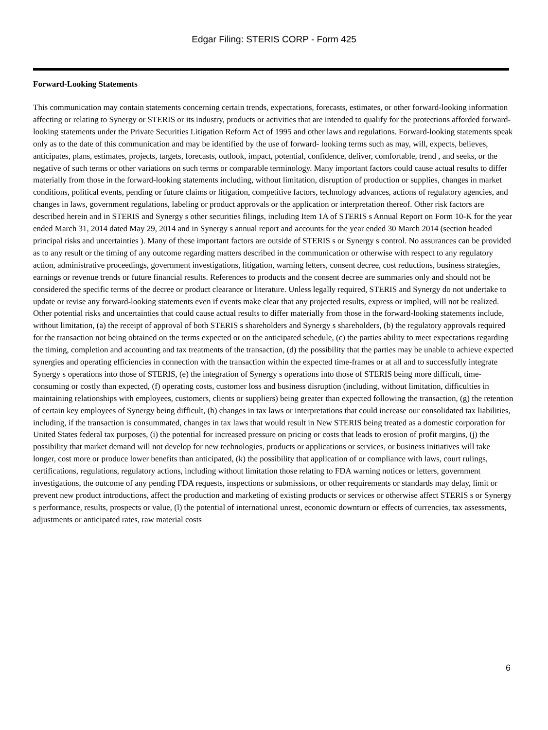Edgar Filing: STERIS CORP - Form 425
Forward-Looking Statements
This communication may contain statements concerning certain trends, expectations, forecasts, estimates, or other forward-looking information affecting or relating to Synergy or STERIS or its industry, products or activities that are intended to qualify for the protections afforded forward-looking statements under the Private Securities Litigation Reform Act of 1995 and other laws and regulations. Forward-looking statements speak only as to the date of this communication and may be identified by the use of forward- looking terms such as may, will, expects, believes, anticipates, plans, estimates, projects, targets, forecasts, outlook, impact, potential, confidence, deliver, comfortable, trend , and seeks, or the negative of such terms or other variations on such terms or comparable terminology. Many important factors could cause actual results to differ materially from those in the forward-looking statements including, without limitation, disruption of production or supplies, changes in market conditions, political events, pending or future claims or litigation, competitive factors, technology advances, actions of regulatory agencies, and changes in laws, government regulations, labeling or product approvals or the application or interpretation thereof. Other risk factors are described herein and in STERIS and Synergy s other securities filings, including Item 1A of STERIS s Annual Report on Form 10-K for the year ended March 31, 2014 dated May 29, 2014 and in Synergy s annual report and accounts for the year ended 30 March 2014 (section headed principal risks and uncertainties ). Many of these important factors are outside of STERIS s or Synergy s control. No assurances can be provided as to any result or the timing of any outcome regarding matters described in the communication or otherwise with respect to any regulatory action, administrative proceedings, government investigations, litigation, warning letters, consent decree, cost reductions, business strategies, earnings or revenue trends or future financial results. References to products and the consent decree are summaries only and should not be considered the specific terms of the decree or product clearance or literature. Unless legally required, STERIS and Synergy do not undertake to update or revise any forward-looking statements even if events make clear that any projected results, express or implied, will not be realized. Other potential risks and uncertainties that could cause actual results to differ materially from those in the forward-looking statements include, without limitation, (a) the receipt of approval of both STERIS s shareholders and Synergy s shareholders, (b) the regulatory approvals required for the transaction not being obtained on the terms expected or on the anticipated schedule, (c) the parties ability to meet expectations regarding the timing, completion and accounting and tax treatments of the transaction, (d) the possibility that the parties may be unable to achieve expected synergies and operating efficiencies in connection with the transaction within the expected time-frames or at all and to successfully integrate Synergy s operations into those of STERIS, (e) the integration of Synergy s operations into those of STERIS being more difficult, time-consuming or costly than expected, (f) operating costs, customer loss and business disruption (including, without limitation, difficulties in maintaining relationships with employees, customers, clients or suppliers) being greater than expected following the transaction, (g) the retention of certain key employees of Synergy being difficult, (h) changes in tax laws or interpretations that could increase our consolidated tax liabilities, including, if the transaction is consummated, changes in tax laws that would result in New STERIS being treated as a domestic corporation for United States federal tax purposes, (i) the potential for increased pressure on pricing or costs that leads to erosion of profit margins, (j) the possibility that market demand will not develop for new technologies, products or applications or services, or business initiatives will take longer, cost more or produce lower benefits than anticipated, (k) the possibility that application of or compliance with laws, court rulings, certifications, regulations, regulatory actions, including without limitation those relating to FDA warning notices or letters, government investigations, the outcome of any pending FDA requests, inspections or submissions, or other requirements or standards may delay, limit or prevent new product introductions, affect the production and marketing of existing products or services or otherwise affect STERIS s or Synergy s performance, results, prospects or value, (l) the potential of international unrest, economic downturn or effects of currencies, tax assessments, adjustments or anticipated rates, raw material costs
6